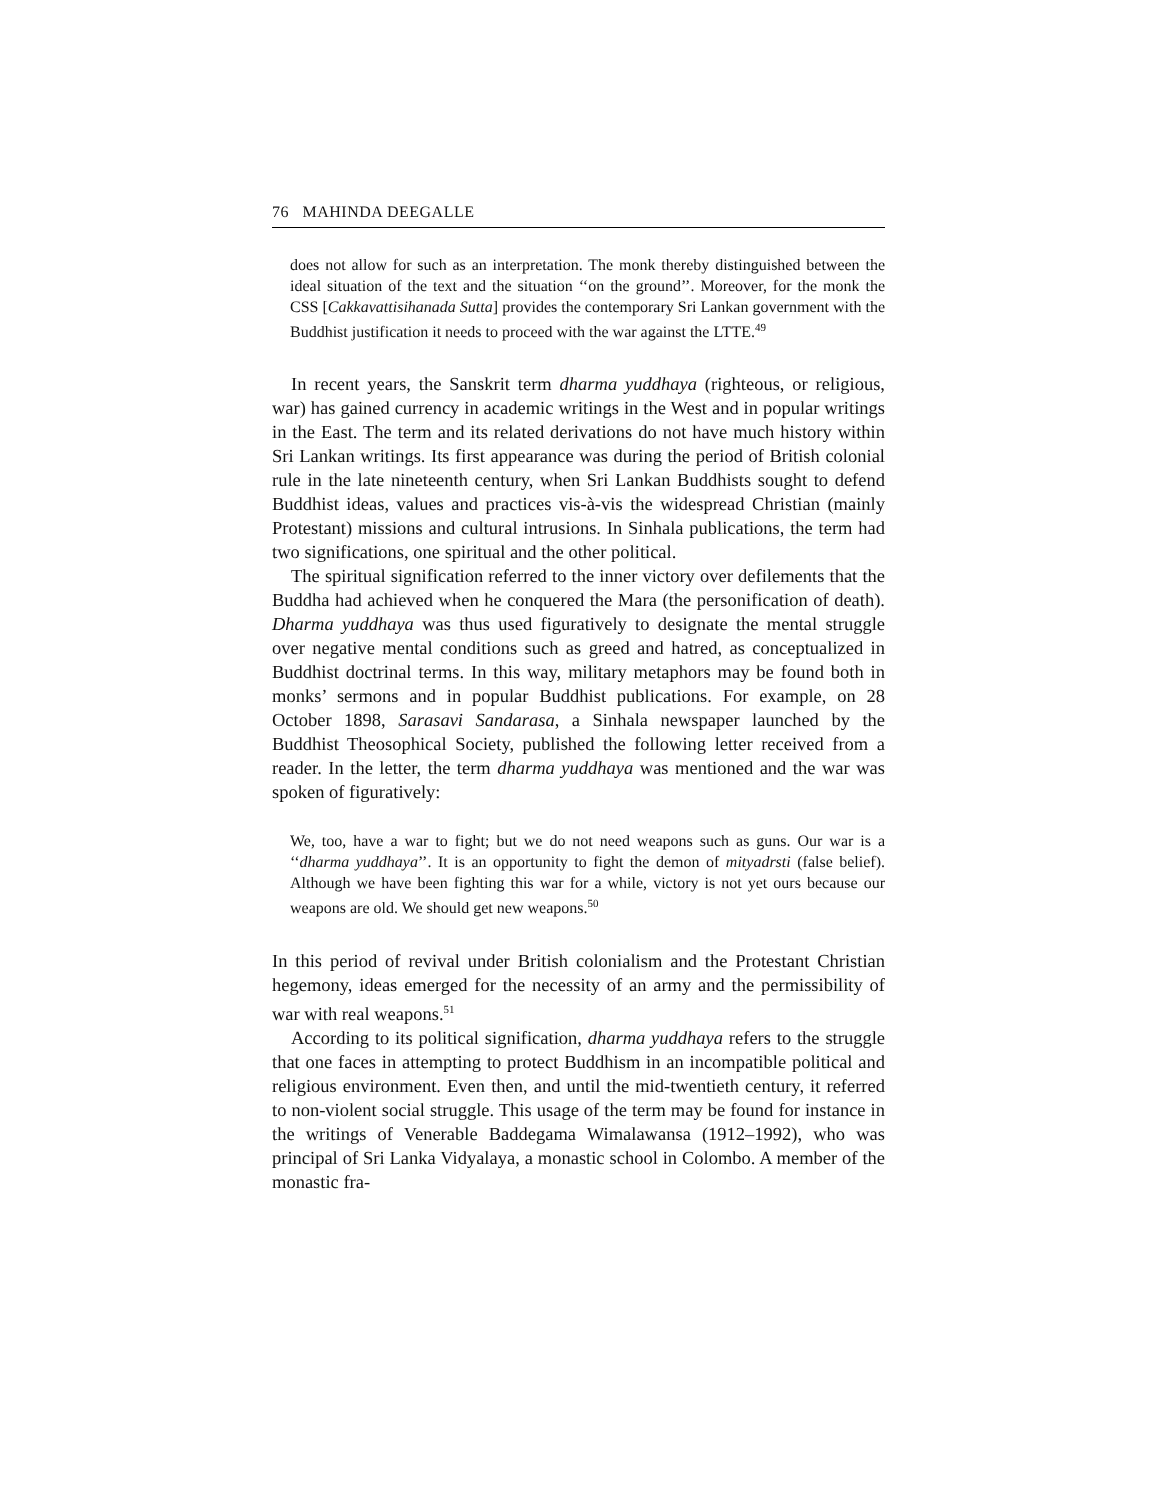76 MAHINDA DEEGALLE
does not allow for such as an interpretation. The monk thereby distinguished between the ideal situation of the text and the situation ‘‘on the ground’’. Moreover, for the monk the CSS [Cakkavattisihanada Sutta] provides the contemporary Sri Lankan government with the Buddhist justification it needs to proceed with the war against the LTTE.<sup>49</sup>
In recent years, the Sanskrit term dharma yuddhaya (righteous, or religious, war) has gained currency in academic writings in the West and in popular writings in the East. The term and its related derivations do not have much history within Sri Lankan writings. Its first appearance was during the period of British colonial rule in the late nineteenth century, when Sri Lankan Buddhists sought to defend Buddhist ideas, values and practices vis-à-vis the widespread Christian (mainly Protestant) missions and cultural intrusions. In Sinhala publications, the term had two significations, one spiritual and the other political.
The spiritual signification referred to the inner victory over defilements that the Buddha had achieved when he conquered the Mara (the personification of death). Dharma yuddhaya was thus used figuratively to designate the mental struggle over negative mental conditions such as greed and hatred, as conceptualized in Buddhist doctrinal terms. In this way, military metaphors may be found both in monks’ sermons and in popular Buddhist publications. For example, on 28 October 1898, Sarasavi Sandarasa, a Sinhala newspaper launched by the Buddhist Theosophical Society, published the following letter received from a reader. In the letter, the term dharma yuddhaya was mentioned and the war was spoken of figuratively:
We, too, have a war to fight; but we do not need weapons such as guns. Our war is a ‘‘dharma yuddhaya’’. It is an opportunity to fight the demon of mityadrsti (false belief). Although we have been fighting this war for a while, victory is not yet ours because our weapons are old. We should get new weapons.<sup>50</sup>
In this period of revival under British colonialism and the Protestant Christian hegemony, ideas emerged for the necessity of an army and the permissibility of war with real weapons.<sup>51</sup>
According to its political signification, dharma yuddhaya refers to the struggle that one faces in attempting to protect Buddhism in an incompatible political and religious environment. Even then, and until the mid-twentieth century, it referred to non-violent social struggle. This usage of the term may be found for instance in the writings of Venerable Baddegama Wimalawansa (1912–1992), who was principal of Sri Lanka Vidyalaya, a monastic school in Colombo. A member of the monastic fra-